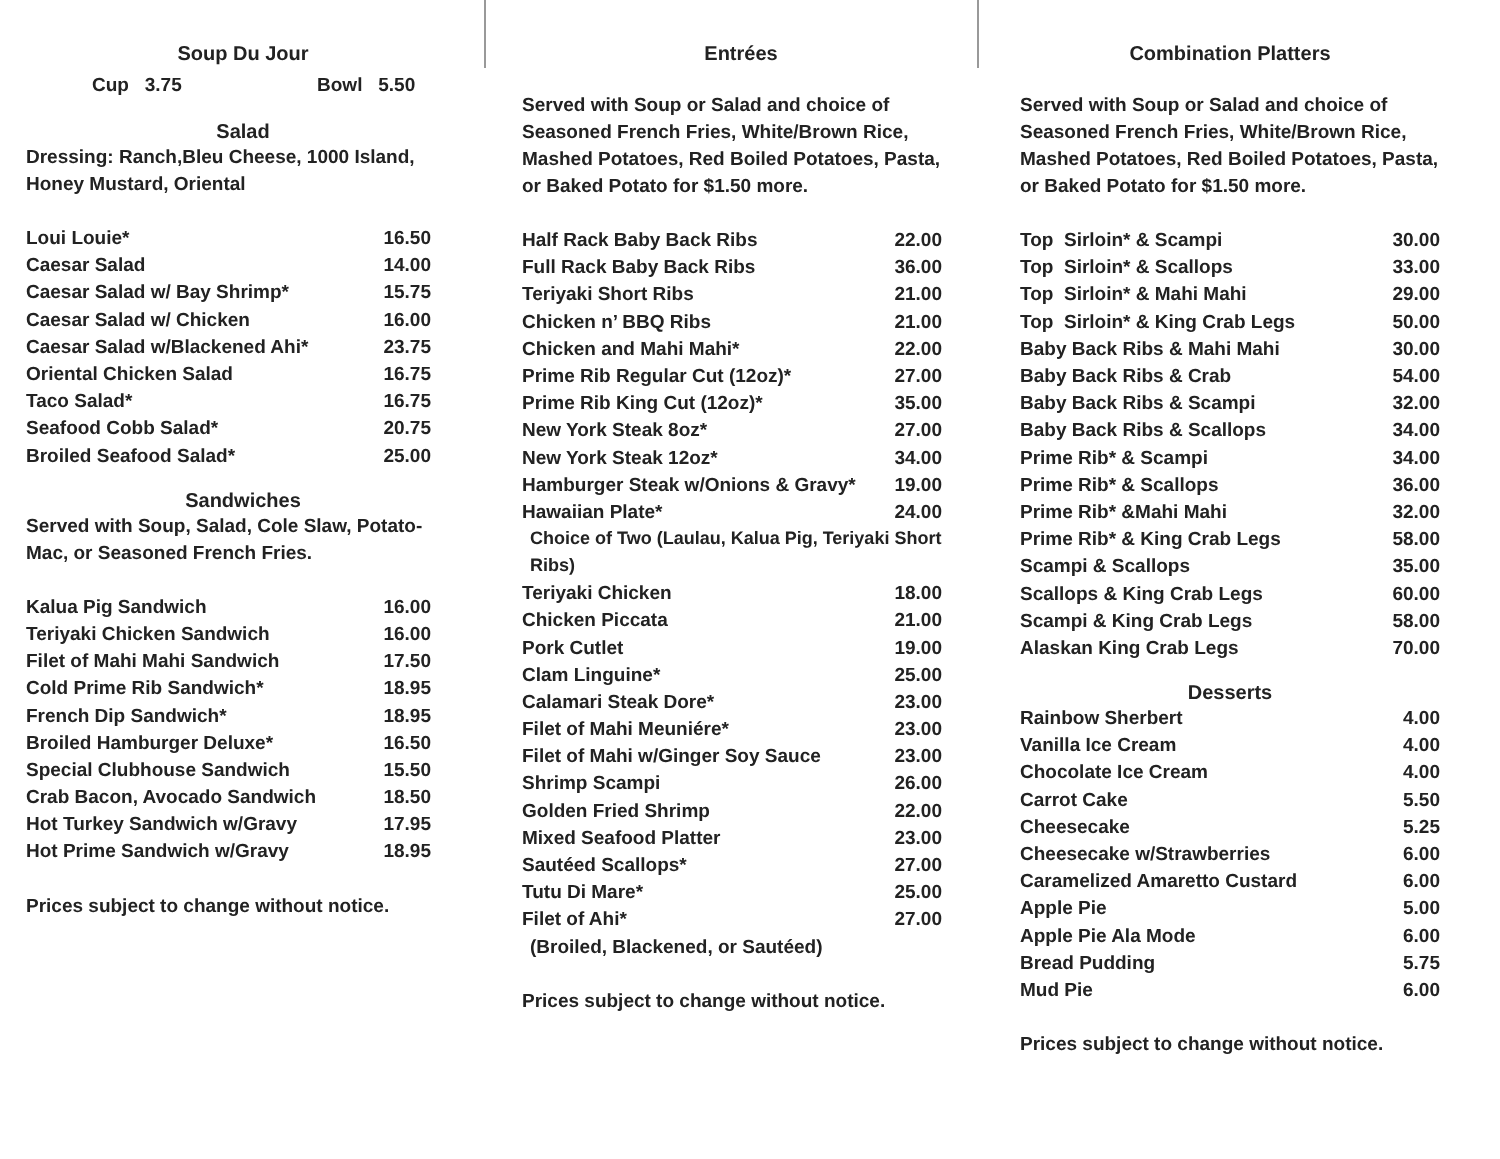Soup Du Jour
Cup 3.75 Bowl 5.50
Salad
Dressing: Ranch,Bleu Cheese, 1000 Island, Honey Mustard, Oriental
| Loui Louie* | 16.50 |
| Caesar Salad | 14.00 |
| Caesar Salad w/ Bay Shrimp* | 15.75 |
| Caesar Salad w/ Chicken | 16.00 |
| Caesar Salad w/Blackened Ahi* | 23.75 |
| Oriental Chicken Salad | 16.75 |
| Taco Salad* | 16.75 |
| Seafood Cobb Salad* | 20.75 |
| Broiled Seafood Salad* | 25.00 |
Sandwiches
Served with Soup, Salad, Cole Slaw, Potato-Mac, or Seasoned French Fries.
| Kalua Pig Sandwich | 16.00 |
| Teriyaki Chicken Sandwich | 16.00 |
| Filet of Mahi Mahi Sandwich | 17.50 |
| Cold Prime Rib Sandwich* | 18.95 |
| French Dip Sandwich* | 18.95 |
| Broiled Hamburger Deluxe* | 16.50 |
| Special Clubhouse Sandwich | 15.50 |
| Crab Bacon, Avocado Sandwich | 18.50 |
| Hot Turkey Sandwich w/Gravy | 17.95 |
| Hot Prime Sandwich w/Gravy | 18.95 |
Prices subject to change without notice.
Entrées
Served with Soup or Salad and choice of Seasoned French Fries, White/Brown Rice, Mashed Potatoes, Red Boiled Potatoes, Pasta, or Baked Potato for $1.50 more.
| Half Rack Baby Back Ribs | 22.00 |
| Full Rack Baby Back Ribs | 36.00 |
| Teriyaki Short Ribs | 21.00 |
| Chicken n’ BBQ Ribs | 21.00 |
| Chicken and Mahi Mahi* | 22.00 |
| Prime Rib Regular Cut (12oz)* | 27.00 |
| Prime Rib King Cut (12oz)* | 35.00 |
| New York Steak 8oz* | 27.00 |
| New York Steak 12oz* | 34.00 |
| Hamburger Steak w/Onions & Gravy* | 19.00 |
| Hawaiian Plate* | 24.00 |
| Choice of Two (Laulau, Kalua Pig, Teriyaki Short Ribs) | |
| Teriyaki Chicken | 18.00 |
| Chicken Piccata | 21.00 |
| Pork Cutlet | 19.00 |
| Clam Linguine* | 25.00 |
| Calamari Steak Dore* | 23.00 |
| Filet of Mahi Meuniére* | 23.00 |
| Filet of Mahi w/Ginger Soy Sauce | 23.00 |
| Shrimp Scampi | 26.00 |
| Golden Fried Shrimp | 22.00 |
| Mixed Seafood Platter | 23.00 |
| Sautéed Scallops* | 27.00 |
| Tutu Di Mare* | 25.00 |
| Filet of Ahi* | 27.00 |
| (Broiled, Blackened, or Sautéed) | |
Prices subject to change without notice.
Combination Platters
Served with Soup or Salad and choice of Seasoned French Fries, White/Brown Rice, Mashed Potatoes, Red Boiled Potatoes, Pasta, or Baked Potato for $1.50 more.
| Top Sirloin* & Scampi | 30.00 |
| Top Sirloin* & Scallops | 33.00 |
| Top Sirloin* & Mahi Mahi | 29.00 |
| Top Sirloin* & King Crab Legs | 50.00 |
| Baby Back Ribs & Mahi Mahi | 30.00 |
| Baby Back Ribs & Crab | 54.00 |
| Baby Back Ribs & Scampi | 32.00 |
| Baby Back Ribs & Scallops | 34.00 |
| Prime Rib* & Scampi | 34.00 |
| Prime Rib* & Scallops | 36.00 |
| Prime Rib* &Mahi Mahi | 32.00 |
| Prime Rib* & King Crab Legs | 58.00 |
| Scampi & Scallops | 35.00 |
| Scallops & King Crab Legs | 60.00 |
| Scampi & King Crab Legs | 58.00 |
| Alaskan King Crab Legs | 70.00 |
Desserts
| Rainbow Sherbert | 4.00 |
| Vanilla Ice Cream | 4.00 |
| Chocolate Ice Cream | 4.00 |
| Carrot Cake | 5.50 |
| Cheesecake | 5.25 |
| Cheesecake w/Strawberries | 6.00 |
| Caramelized Amaretto Custard | 6.00 |
| Apple Pie | 5.00 |
| Apple Pie Ala Mode | 6.00 |
| Bread Pudding | 5.75 |
| Mud Pie | 6.00 |
Prices subject to change without notice.